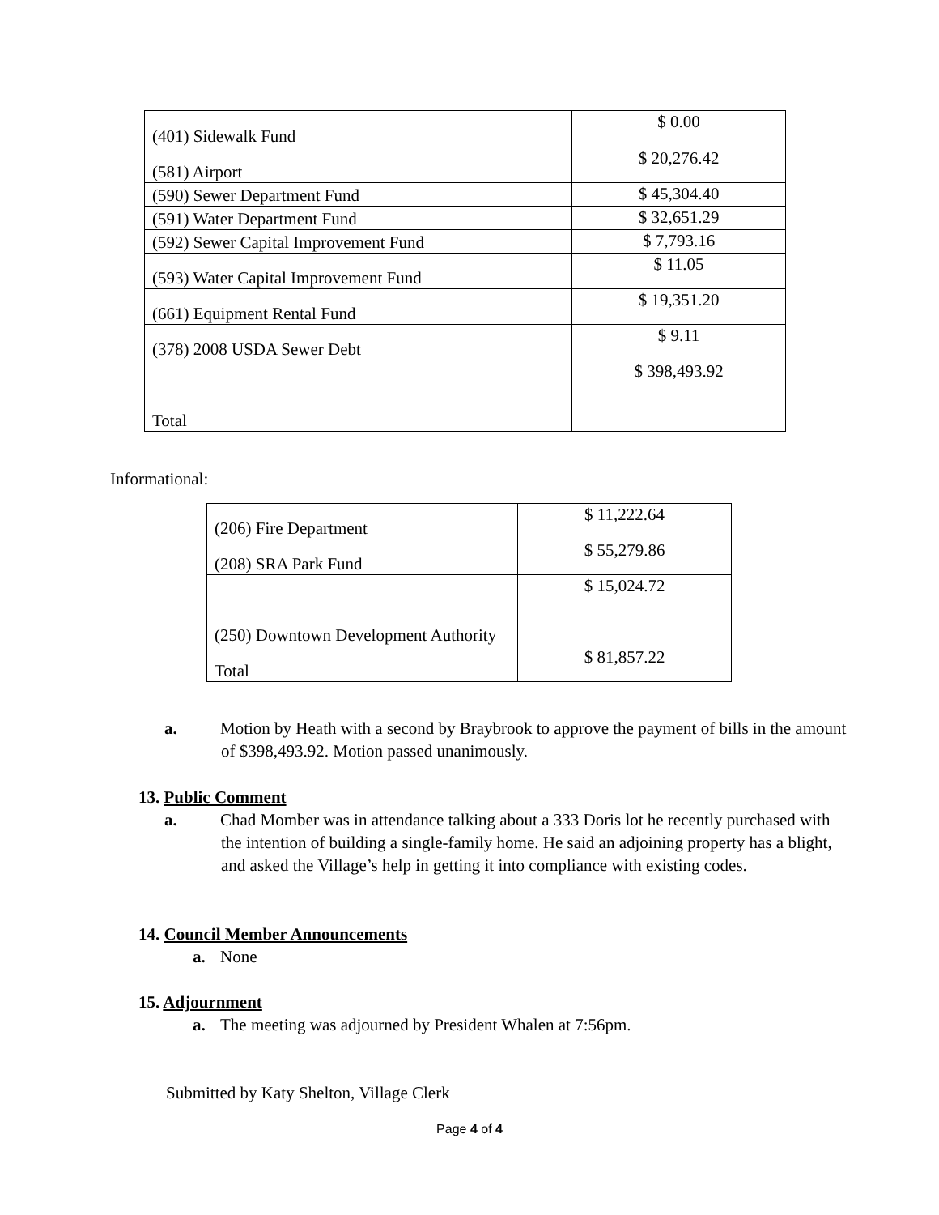| (401) Sidewalk Fund | $ 0.00 |
| (581) Airport | $ 20,276.42 |
| (590) Sewer Department Fund | $ 45,304.40 |
| (591) Water Department Fund | $ 32,651.29 |
| (592) Sewer Capital Improvement Fund | $ 7,793.16 |
| (593) Water Capital Improvement Fund | $ 11.05 |
| (661) Equipment Rental Fund | $ 19,351.20 |
| (378) 2008 USDA Sewer Debt | $ 9.11 |
| Total | $ 398,493.92 |
Informational:
| (206) Fire Department | $ 11,222.64 |
| (208) SRA Park Fund | $ 55,279.86 |
| (250) Downtown Development Authority | $ 15,024.72 |
| Total | $ 81,857.22 |
a. Motion by Heath with a second by Braybrook to approve the payment of bills in the amount of $398,493.92. Motion passed unanimously.
13. Public Comment
a. Chad Momber was in attendance talking about a 333 Doris lot he recently purchased with the intention of building a single-family home. He said an adjoining property has a blight, and asked the Village’s help in getting it into compliance with existing codes.
14. Council Member Announcements
a. None
15. Adjournment
a. The meeting was adjourned by President Whalen at 7:56pm.
Submitted by Katy Shelton, Village Clerk
Page 4 of 4